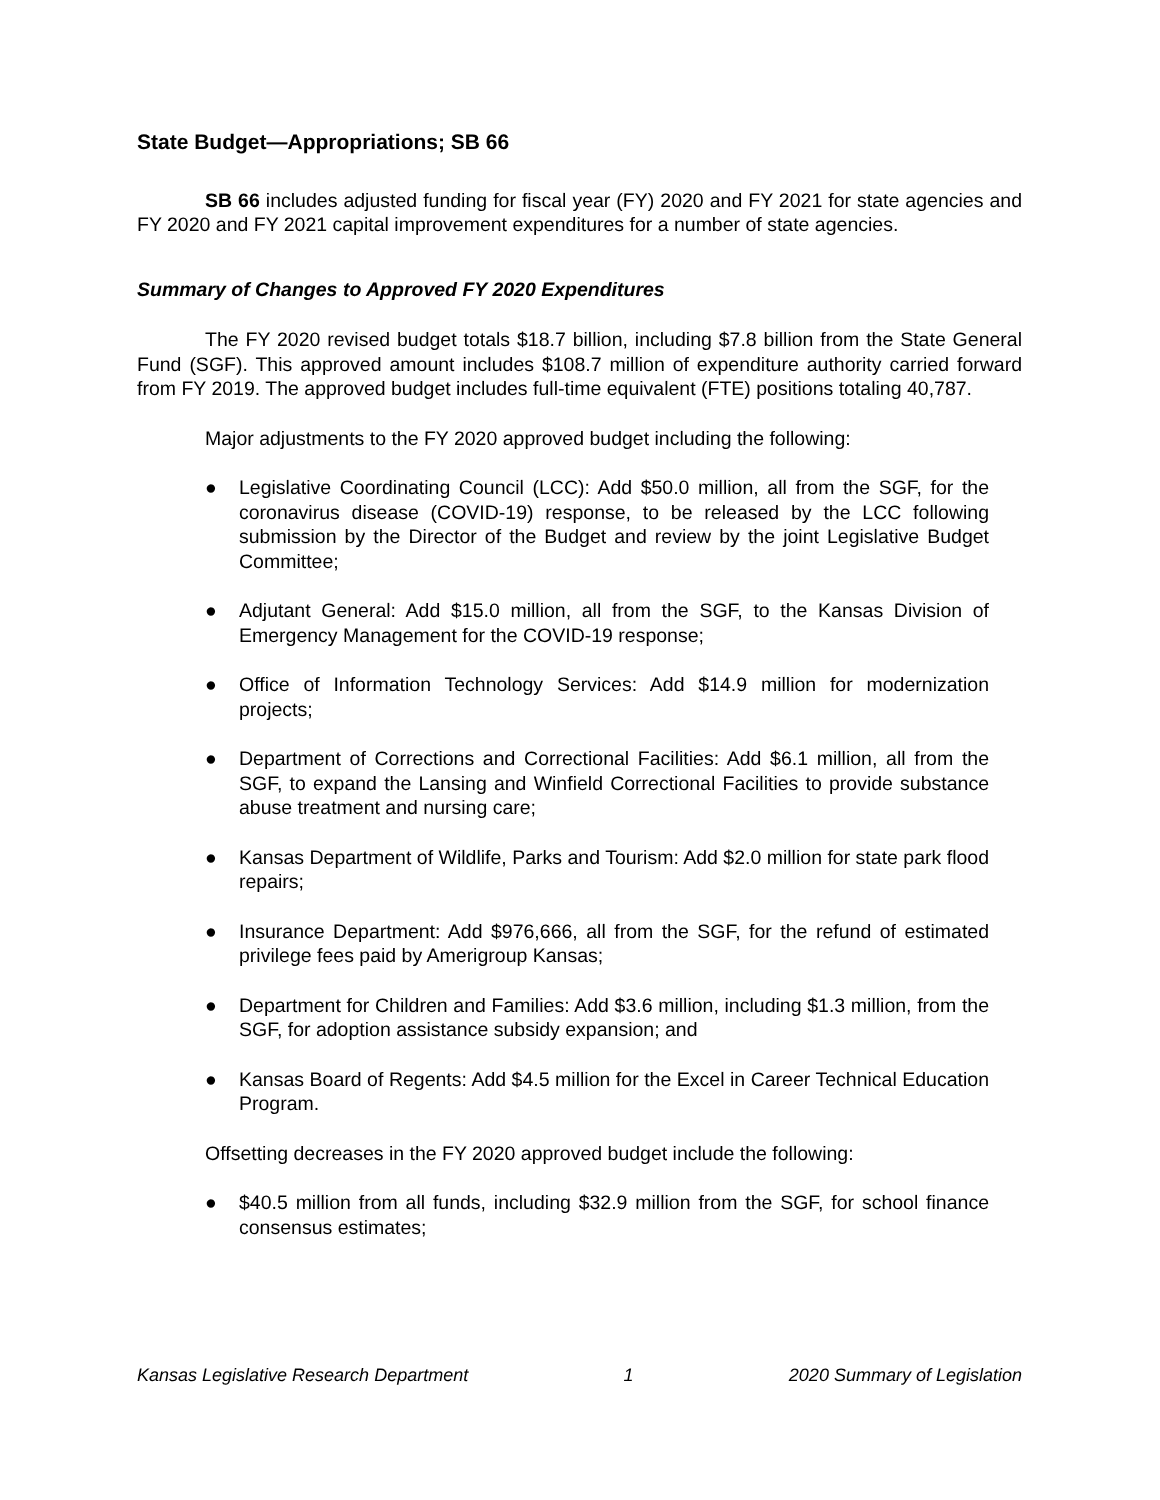State Budget—Appropriations; SB 66
SB 66 includes adjusted funding for fiscal year (FY) 2020 and FY 2021 for state agencies and FY 2020 and FY 2021 capital improvement expenditures for a number of state agencies.
Summary of Changes to Approved FY 2020 Expenditures
The FY 2020 revised budget totals $18.7 billion, including $7.8 billion from the State General Fund (SGF). This approved amount includes $108.7 million of expenditure authority carried forward from FY 2019. The approved budget includes full-time equivalent (FTE) positions totaling 40,787.
Major adjustments to the FY 2020 approved budget including the following:
● Legislative Coordinating Council (LCC): Add $50.0 million, all from the SGF, for the coronavirus disease (COVID-19) response, to be released by the LCC following submission by the Director of the Budget and review by the joint Legislative Budget Committee;
● Adjutant General: Add $15.0 million, all from the SGF, to the Kansas Division of Emergency Management for the COVID-19 response;
● Office of Information Technology Services: Add $14.9 million for modernization projects;
● Department of Corrections and Correctional Facilities: Add $6.1 million, all from the SGF, to expand the Lansing and Winfield Correctional Facilities to provide substance abuse treatment and nursing care;
● Kansas Department of Wildlife, Parks and Tourism: Add $2.0 million for state park flood repairs;
● Insurance Department: Add $976,666, all from the SGF, for the refund of estimated privilege fees paid by Amerigroup Kansas;
● Department for Children and Families: Add $3.6 million, including $1.3 million, from the SGF, for adoption assistance subsidy expansion; and
● Kansas Board of Regents: Add $4.5 million for the Excel in Career Technical Education Program.
Offsetting decreases in the FY 2020 approved budget include the following:
● $40.5 million from all funds, including $32.9 million from the SGF, for school finance consensus estimates;
Kansas Legislative Research Department 1 2020 Summary of Legislation